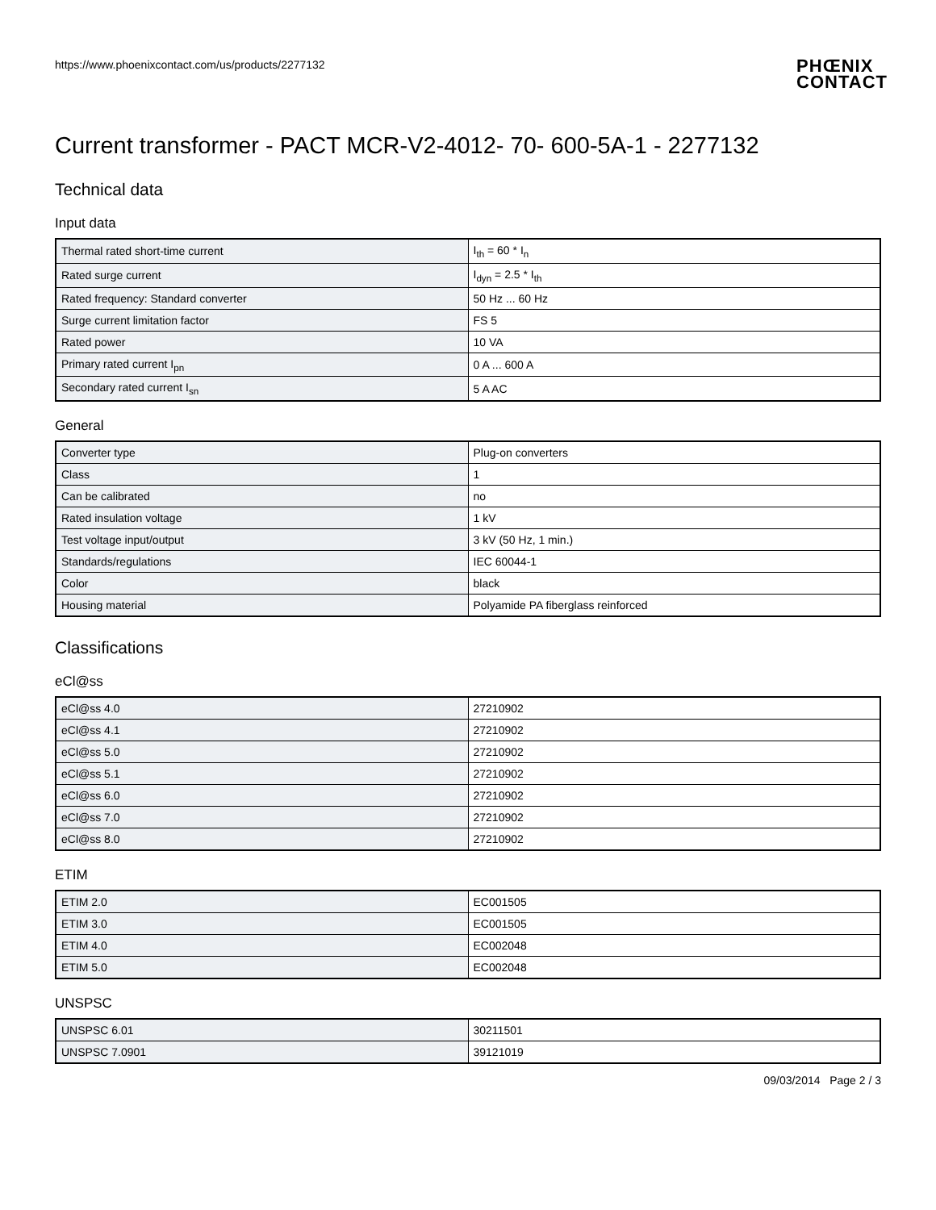https://www.phoenixcontact.com/us/products/2277132
PHŒNIX
CONTACT
Current transformer - PACT MCR-V2-4012- 70- 600-5A-1 - 2277132
Technical data
Input data
| Thermal rated short-time current | I<sub>th</sub> = 60 * I<sub>n</sub> |
| Rated surge current | I<sub>dyn</sub> = 2.5 * I<sub>th</sub> |
| Rated frequency: Standard converter | 50 Hz ... 60 Hz |
| Surge current limitation factor | FS 5 |
| Rated power | 10 VA |
| Primary rated current I<sub>pn</sub> | 0 A ... 600 A |
| Secondary rated current I<sub>sn</sub> | 5 A AC |
General
| Converter type | Plug-on converters |
| Class | 1 |
| Can be calibrated | no |
| Rated insulation voltage | 1 kV |
| Test voltage input/output | 3 kV (50 Hz, 1 min.) |
| Standards/regulations | IEC 60044-1 |
| Color | black |
| Housing material | Polyamide PA fiberglass reinforced |
Classifications
eCl@ss
| eCl@ss 4.0 | 27210902 |
| eCl@ss 4.1 | 27210902 |
| eCl@ss 5.0 | 27210902 |
| eCl@ss 5.1 | 27210902 |
| eCl@ss 6.0 | 27210902 |
| eCl@ss 7.0 | 27210902 |
| eCl@ss 8.0 | 27210902 |
ETIM
| ETIM 2.0 | EC001505 |
| ETIM 3.0 | EC001505 |
| ETIM 4.0 | EC002048 |
| ETIM 5.0 | EC002048 |
UNSPSC
| UNSPSC 6.01 | 30211501 |
| UNSPSC 7.0901 | 39121019 |
09/03/2014 Page 2 / 3